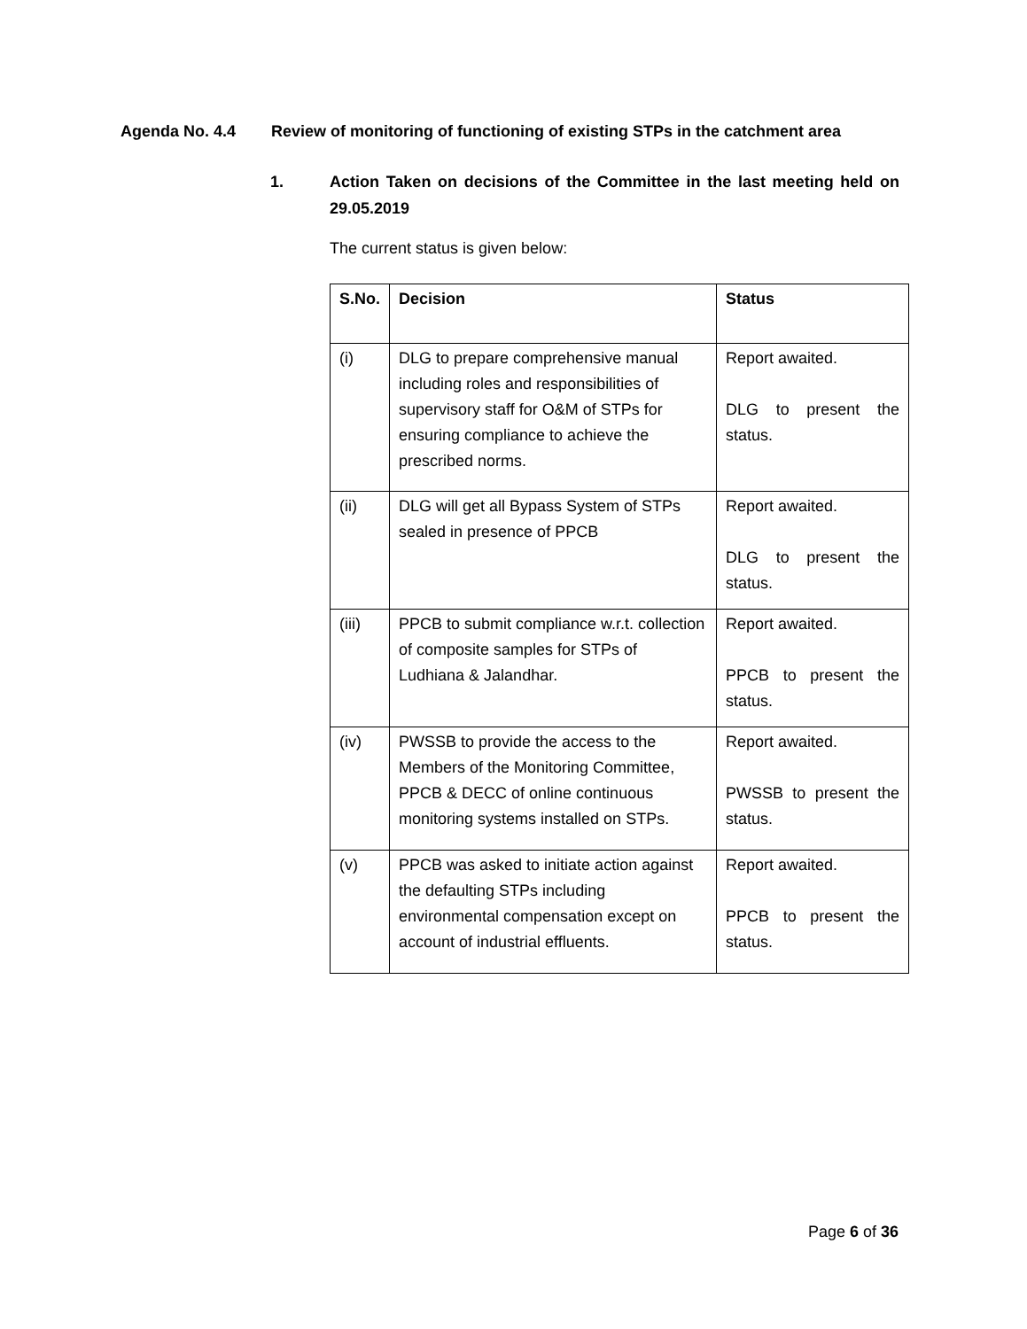Agenda No. 4.4 Review of monitoring of functioning of existing STPs in the catchment area
1. Action Taken on decisions of the Committee in the last meeting held on 29.05.2019
The current status is given below:
| S.No. | Decision | Status |
| --- | --- | --- |
| (i) | DLG to prepare comprehensive manual including roles and responsibilities of supervisory staff for O&M of STPs for ensuring compliance to achieve the prescribed norms. | Report awaited. DLG to present the status. |
| (ii) | DLG will get all Bypass System of STPs sealed in presence of PPCB | Report awaited. DLG to present the status. |
| (iii) | PPCB to submit compliance w.r.t. collection of composite samples for STPs of Ludhiana & Jalandhar. | Report awaited. PPCB to present the status. |
| (iv) | PWSSB to provide the access to the Members of the Monitoring Committee, PPCB & DECC of online continuous monitoring systems installed on STPs. | Report awaited. PWSSB to present the status. |
| (v) | PPCB was asked to initiate action against the defaulting STPs including environmental compensation except on account of industrial effluents. | Report awaited. PPCB to present the status. |
Page 6 of 36